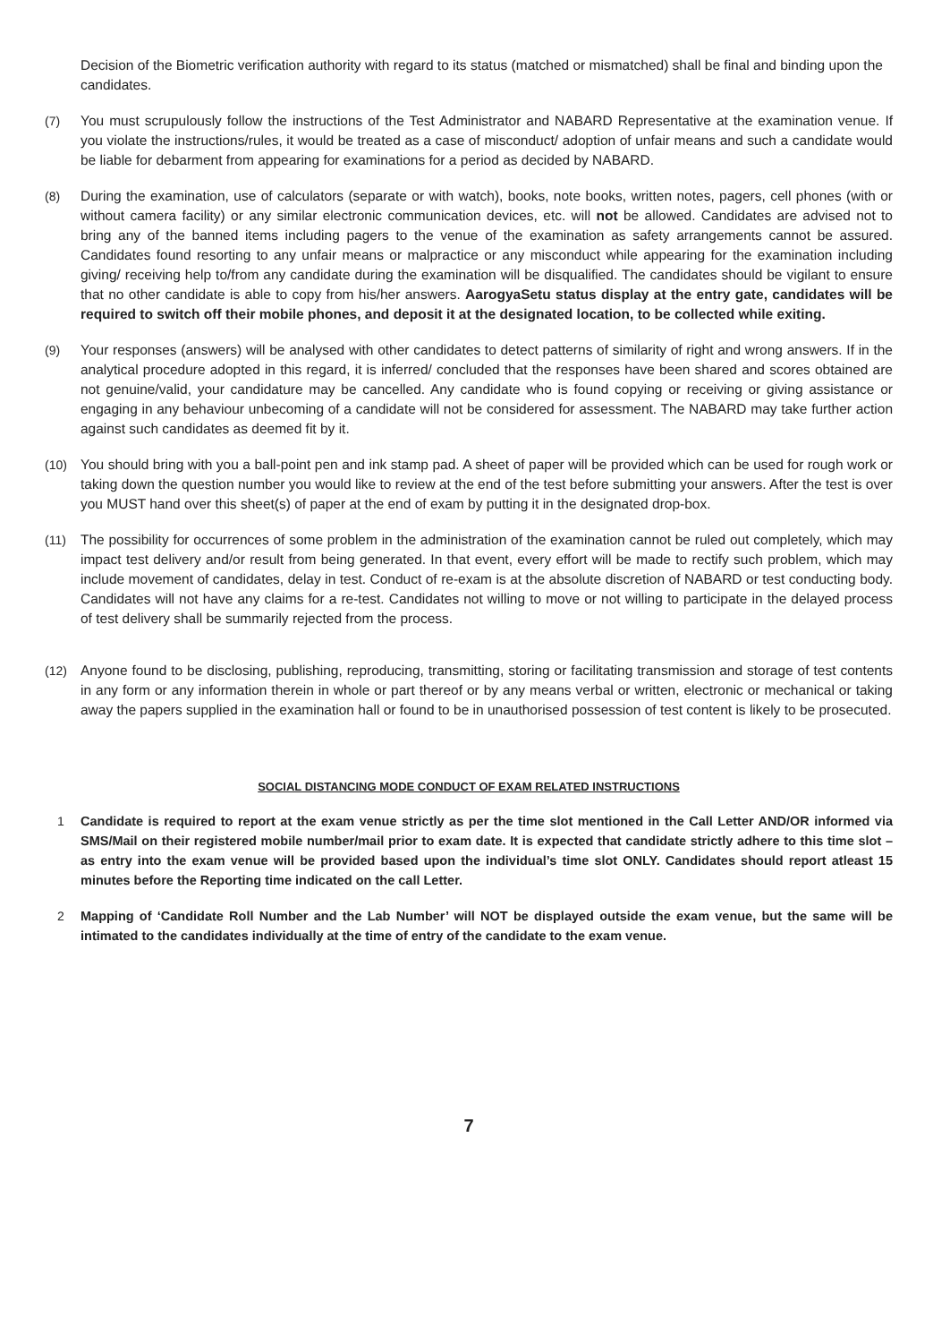Decision of the Biometric verification authority with regard to its status (matched or mismatched) shall be final and binding upon the candidates.
(7) You must scrupulously follow the instructions of the Test Administrator and NABARD Representative at the examination venue. If you violate the instructions/rules, it would be treated as a case of misconduct/ adoption of unfair means and such a candidate would be liable for debarment from appearing for examinations for a period as decided by NABARD.
(8) During the examination, use of calculators (separate or with watch), books, note books, written notes, pagers, cell phones (with or without camera facility) or any similar electronic communication devices, etc. will not be allowed. Candidates are advised not to bring any of the banned items including pagers to the venue of the examination as safety arrangements cannot be assured. Candidates found resorting to any unfair means or malpractice or any misconduct while appearing for the examination including giving/ receiving help to/from any candidate during the examination will be disqualified. The candidates should be vigilant to ensure that no other candidate is able to copy from his/her answers. AarogyaSetu status display at the entry gate, candidates will be required to switch off their mobile phones, and deposit it at the designated location, to be collected while exiting.
(9) Your responses (answers) will be analysed with other candidates to detect patterns of similarity of right and wrong answers. If in the analytical procedure adopted in this regard, it is inferred/ concluded that the responses have been shared and scores obtained are not genuine/valid, your candidature may be cancelled. Any candidate who is found copying or receiving or giving assistance or engaging in any behaviour unbecoming of a candidate will not be considered for assessment. The NABARD may take further action against such candidates as deemed fit by it.
(10) You should bring with you a ball-point pen and ink stamp pad. A sheet of paper will be provided which can be used for rough work or taking down the question number you would like to review at the end of the test before submitting your answers. After the test is over you MUST hand over this sheet(s) of paper at the end of exam by putting it in the designated drop-box.
(11) The possibility for occurrences of some problem in the administration of the examination cannot be ruled out completely, which may impact test delivery and/or result from being generated. In that event, every effort will be made to rectify such problem, which may include movement of candidates, delay in test. Conduct of re-exam is at the absolute discretion of NABARD or test conducting body. Candidates will not have any claims for a re-test. Candidates not willing to move or not willing to participate in the delayed process of test delivery shall be summarily rejected from the process.
(12) Anyone found to be disclosing, publishing, reproducing, transmitting, storing or facilitating transmission and storage of test contents in any form or any information therein in whole or part thereof or by any means verbal or written, electronic or mechanical or taking away the papers supplied in the examination hall or found to be in unauthorised possession of test content is likely to be prosecuted.
SOCIAL DISTANCING MODE CONDUCT OF EXAM RELATED INSTRUCTIONS
1 Candidate is required to report at the exam venue strictly as per the time slot mentioned in the Call Letter AND/OR informed via SMS/Mail on their registered mobile number/mail prior to exam date. It is expected that candidate strictly adhere to this time slot – as entry into the exam venue will be provided based upon the individual’s time slot ONLY. Candidates should report atleast 15 minutes before the Reporting time indicated on the call Letter.
2 Mapping of ‘Candidate Roll Number and the Lab Number’ will NOT be displayed outside the exam venue, but the same will be intimated to the candidates individually at the time of entry of the candidate to the exam venue.
7